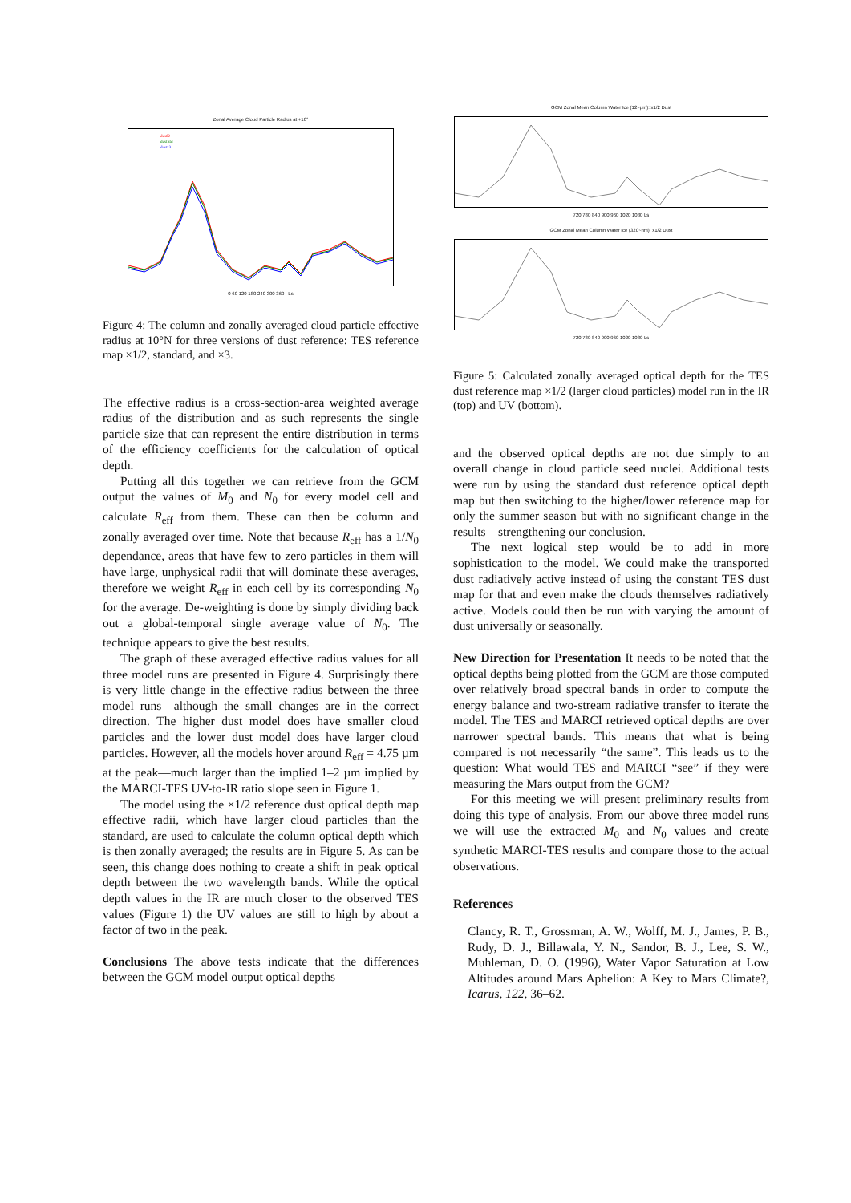Zonal Average Cloud Particle Radius at +10°
dustl2
dust std
dustx3
0 60 120 180 240 300 360 Ls
Figure 4: The column and zonally averaged cloud particle effective radius at 10°N for three versions of dust reference: TES reference map ×1/2, standard, and ×3.
The effective radius is a cross-section-area weighted average radius of the distribution and as such represents the single particle size that can represent the entire distribution in terms of the efficiency coefficients for the calculation of optical depth.
Putting all this together we can retrieve from the GCM output the values of M<sub>0</sub> and N<sub>0</sub> for every model cell and calculate R<sub>eff</sub> from them. These can then be column and zonally averaged over time. Note that because R<sub>eff</sub> has a 1/N<sub>0</sub> dependance, areas that have few to zero particles in them will have large, unphysical radii that will dominate these averages, therefore we weight R<sub>eff</sub> in each cell by its corresponding N<sub>0</sub> for the average. De-weighting is done by simply dividing back out a global-temporal single average value of N<sub>0</sub>. The technique appears to give the best results.
The graph of these averaged effective radius values for all three model runs are presented in Figure 4. Surprisingly there is very little change in the effective radius between the three model runs—although the small changes are in the correct direction. The higher dust model does have smaller cloud particles and the lower dust model does have larger cloud particles. However, all the models hover around R<sub>eff</sub> = 4.75 µm at the peak—much larger than the implied 1–2 µm implied by the MARCI-TES UV-to-IR ratio slope seen in Figure 1.
The model using the ×1/2 reference dust optical depth map effective radii, which have larger cloud particles than the standard, are used to calculate the column optical depth which is then zonally averaged; the results are in Figure 5. As can be seen, this change does nothing to create a shift in peak optical depth between the two wavelength bands. While the optical depth values in the IR are much closer to the observed TES values (Figure 1) the UV values are still to high by about a factor of two in the peak.
Conclusions The above tests indicate that the differences between the GCM model output optical depths
GCM Zonal Mean Column Water Ice (12~µm): x1/2 Dust
720 780 840 900 960 1020 1080 Ls
GCM Zonal Mean Column Water Ice (320~nm): x1/2 Dust
720 780 840 900 960 1020 1080 Ls
Figure 5: Calculated zonally averaged optical depth for the TES dust reference map ×1/2 (larger cloud particles) model run in the IR (top) and UV (bottom).
and the observed optical depths are not due simply to an overall change in cloud particle seed nuclei. Additional tests were run by using the standard dust reference optical depth map but then switching to the higher/lower reference map for only the summer season but with no significant change in the results—strengthening our conclusion.
The next logical step would be to add in more sophistication to the model. We could make the transported dust radiatively active instead of using the constant TES dust map for that and even make the clouds themselves radiatively active. Models could then be run with varying the amount of dust universally or seasonally.
New Direction for Presentation It needs to be noted that the optical depths being plotted from the GCM are those computed over relatively broad spectral bands in order to compute the energy balance and two-stream radiative transfer to iterate the model. The TES and MARCI retrieved optical depths are over narrower spectral bands. This means that what is being compared is not necessarily “the same”. This leads us to the question: What would TES and MARCI “see” if they were measuring the Mars output from the GCM?
For this meeting we will present preliminary results from doing this type of analysis. From our above three model runs we will use the extracted M<sub>0</sub> and N<sub>0</sub> values and create synthetic MARCI-TES results and compare those to the actual observations.
References
Clancy, R. T., Grossman, A. W., Wolff, M. J., James, P. B., Rudy, D. J., Billawala, Y. N., Sandor, B. J., Lee, S. W., Muhleman, D. O. (1996), Water Vapor Saturation at Low Altitudes around Mars Aphelion: A Key to Mars Climate?, Icarus, 122, 36–62.